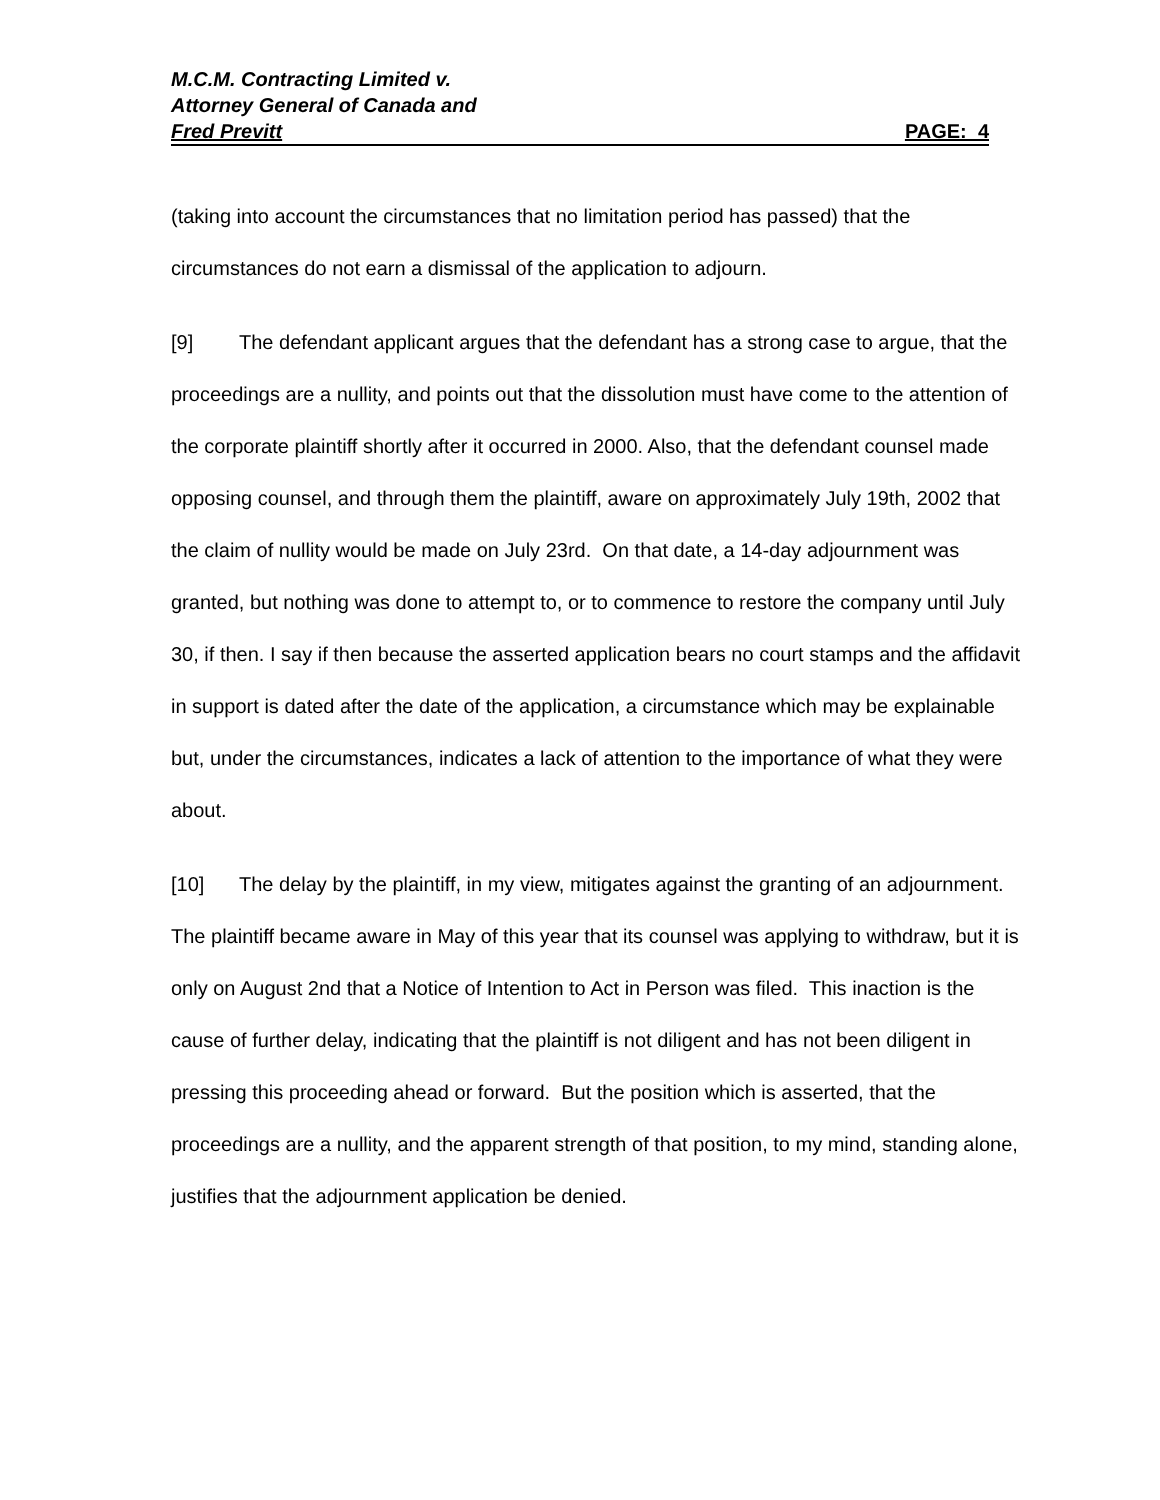M.C.M. Contracting Limited v.
Attorney General of Canada and
Fred Previtt PAGE: 4
(taking into account the circumstances that no limitation period has passed) that the circumstances do not earn a dismissal of the application to adjourn.
[9] The defendant applicant argues that the defendant has a strong case to argue, that the proceedings are a nullity, and points out that the dissolution must have come to the attention of the corporate plaintiff shortly after it occurred in 2000. Also, that the defendant counsel made opposing counsel, and through them the plaintiff, aware on approximately July 19th, 2002 that the claim of nullity would be made on July 23rd. On that date, a 14-day adjournment was granted, but nothing was done to attempt to, or to commence to restore the company until July 30, if then. I say if then because the asserted application bears no court stamps and the affidavit in support is dated after the date of the application, a circumstance which may be explainable but, under the circumstances, indicates a lack of attention to the importance of what they were about.
[10] The delay by the plaintiff, in my view, mitigates against the granting of an adjournment. The plaintiff became aware in May of this year that its counsel was applying to withdraw, but it is only on August 2nd that a Notice of Intention to Act in Person was filed. This inaction is the cause of further delay, indicating that the plaintiff is not diligent and has not been diligent in pressing this proceeding ahead or forward. But the position which is asserted, that the proceedings are a nullity, and the apparent strength of that position, to my mind, standing alone, justifies that the adjournment application be denied.